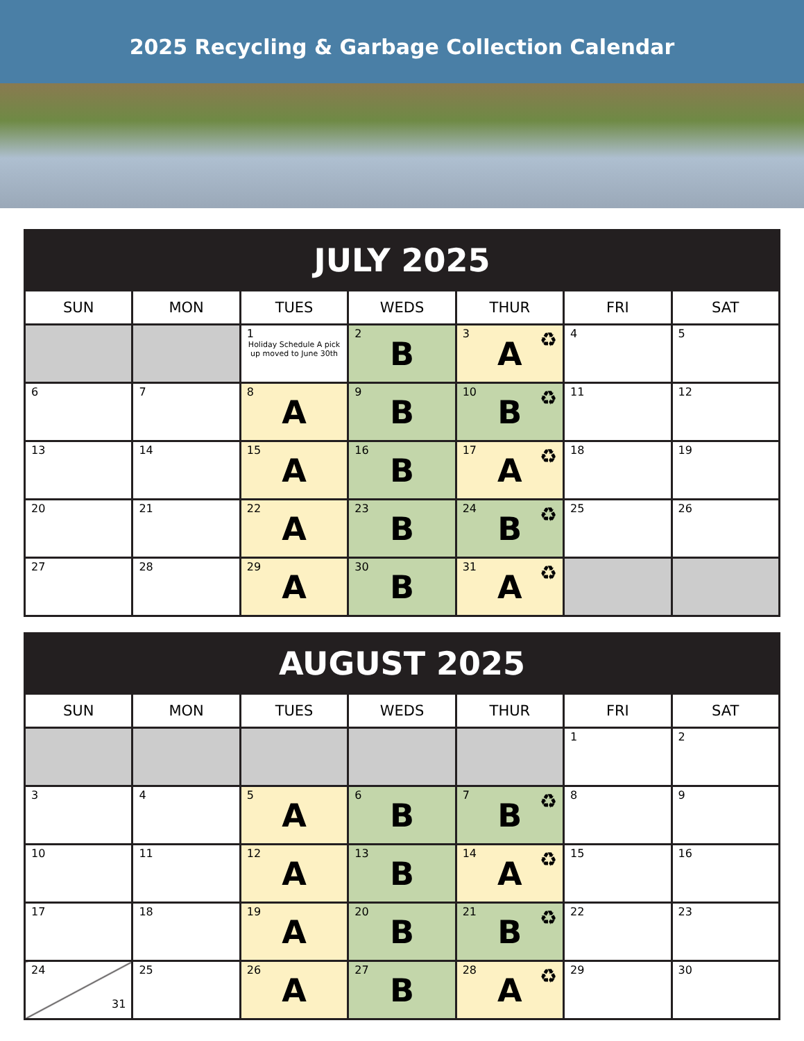2025 Recycling & Garbage Collection Calendar
| JULY 2025 | | | | | | |
| --- | --- | --- | --- | --- | --- | --- |
| SUN | MON | TUES | WEDS | THUR | FRI | SAT |
| | | 1 Holiday Schedule A pick up moved to June 30th | 2 B | 3 A ♻ | 4 | 5 |
| 6 | 7 | 8 A | 9 B | 10 B ♻ | 11 | 12 |
| 13 | 14 | 15 A | 16 B | 17 A ♻ | 18 | 19 |
| 20 | 21 | 22 A | 23 B | 24 B ♻ | 25 | 26 |
| 27 | 28 | 29 A | 30 B | 31 A ♻ | | |
| AUGUST 2025 | | | | | | |
| --- | --- | --- | --- | --- | --- | --- |
| SUN | MON | TUES | WEDS | THUR | FRI | SAT |
| | | | | | 1 | 2 |
| 3 | 4 | 5 A | 6 B | 7 B ♻ | 8 | 9 |
| 10 | 11 | 12 A | 13 B | 14 A ♻ | 15 | 16 |
| 17 | 18 | 19 A | 20 B | 21 B ♻ | 22 | 23 |
| 24 31 | 25 | 26 A | 27 B | 28 A ♻ | 29 | 30 |